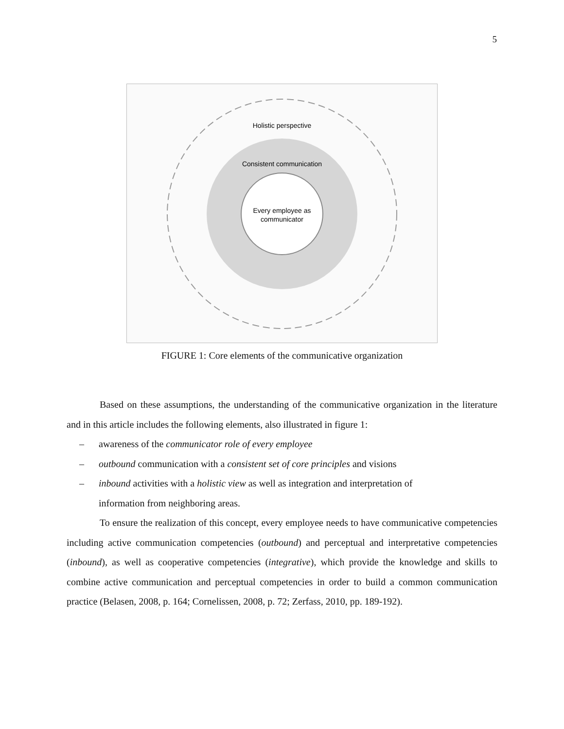5
Holistic perspective
Consistent communication
Every employee as
communicator
FIGURE 1: Core elements of the communicative organization
Based on these assumptions, the understanding of the communicative organization in the literature and in this article includes the following elements, also illustrated in figure 1:
– awareness of the communicator role of every employee
– outbound communication with a consistent set of core principles and visions
– inbound activities with a holistic view as well as integration and interpretation of
information from neighboring areas.
To ensure the realization of this concept, every employee needs to have communicative competencies including active communication competencies (outbound) and perceptual and interpretative competencies (inbound), as well as cooperative competencies (integrative), which provide the knowledge and skills to combine active communication and perceptual competencies in order to build a common communication practice (Belasen, 2008, p. 164; Cornelissen, 2008, p. 72; Zerfass, 2010, pp. 189-192).